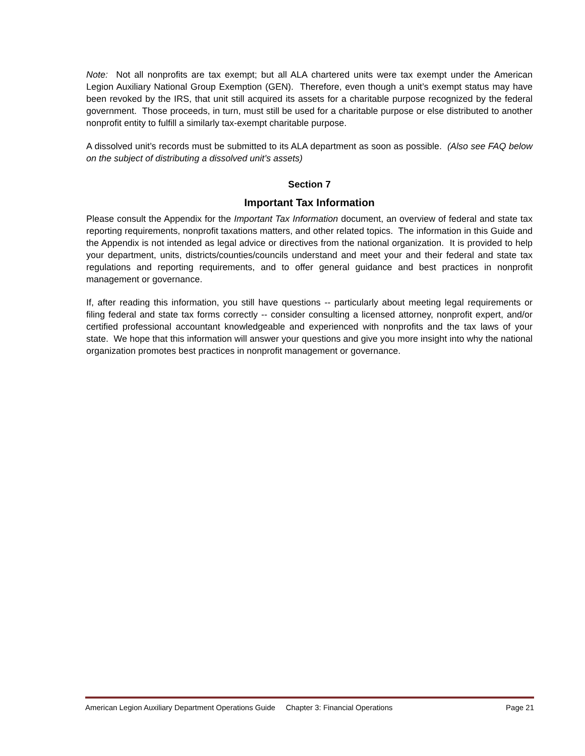Note: Not all nonprofits are tax exempt; but all ALA chartered units were tax exempt under the American Legion Auxiliary National Group Exemption (GEN). Therefore, even though a unit’s exempt status may have been revoked by the IRS, that unit still acquired its assets for a charitable purpose recognized by the federal government. Those proceeds, in turn, must still be used for a charitable purpose or else distributed to another nonprofit entity to fulfill a similarly tax-exempt charitable purpose.
A dissolved unit’s records must be submitted to its ALA department as soon as possible. (Also see FAQ below on the subject of distributing a dissolved unit’s assets)
Section 7
Important Tax Information
Please consult the Appendix for the Important Tax Information document, an overview of federal and state tax reporting requirements, nonprofit taxations matters, and other related topics. The information in this Guide and the Appendix is not intended as legal advice or directives from the national organization. It is provided to help your department, units, districts/counties/councils understand and meet your and their federal and state tax regulations and reporting requirements, and to offer general guidance and best practices in nonprofit management or governance.
If, after reading this information, you still have questions -- particularly about meeting legal requirements or filing federal and state tax forms correctly -- consider consulting a licensed attorney, nonprofit expert, and/or certified professional accountant knowledgeable and experienced with nonprofits and the tax laws of your state. We hope that this information will answer your questions and give you more insight into why the national organization promotes best practices in nonprofit management or governance.
American Legion Auxiliary Department Operations Guide Chapter 3: Financial Operations Page 21